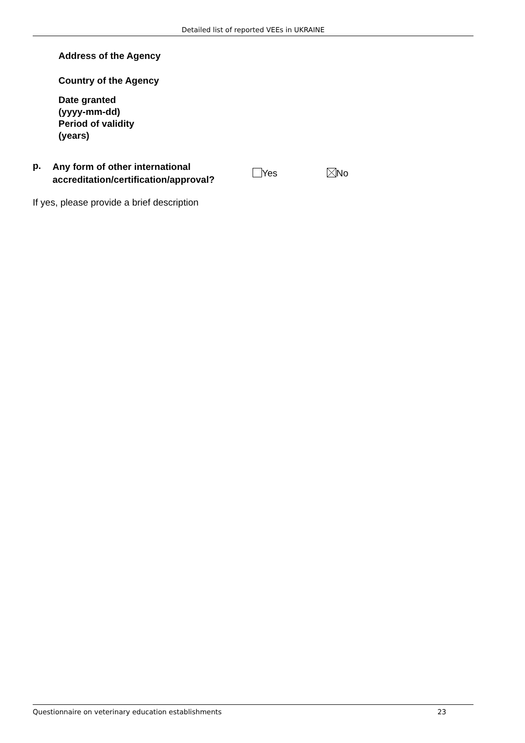Detailed list of reported VEEs in UKRAINE
Address of the Agency
Country of the Agency
Date granted
(yyyy-mm-dd)
Period of validity
(years)
p.
Any form of other international accreditation/certification/approval?
Yes No
If yes, please provide a brief description
Questionnaire on veterinary education establishments 23